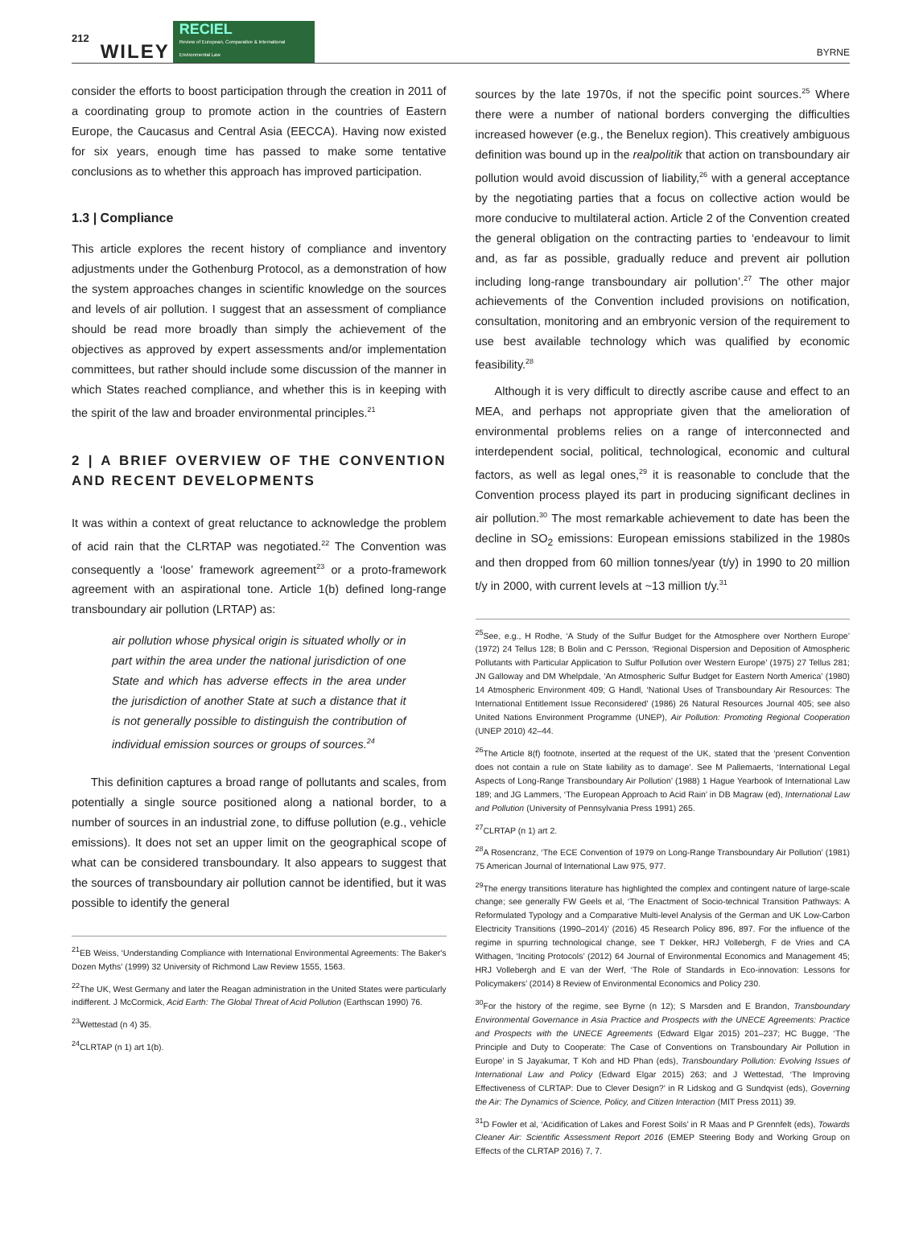212 WILEY RECIEL
Review of European, Comparative & International Environmental Law BYRNE
consider the efforts to boost participation through the creation in 2011 of a coordinating group to promote action in the countries of Eastern Europe, the Caucasus and Central Asia (EECCA). Having now existed for six years, enough time has passed to make some tentative conclusions as to whether this approach has improved participation.
1.3 | Compliance
This article explores the recent history of compliance and inventory adjustments under the Gothenburg Protocol, as a demonstration of how the system approaches changes in scientific knowledge on the sources and levels of air pollution. I suggest that an assessment of compliance should be read more broadly than simply the achievement of the objectives as approved by expert assessments and/or implementation committees, but rather should include some discussion of the manner in which States reached compliance, and whether this is in keeping with the spirit of the law and broader environmental principles.<sup>21</sup>
2 | A BRIEF OVERVIEW OF THE CONVENTION AND RECENT DEVELOPMENTS
It was within a context of great reluctance to acknowledge the problem of acid rain that the CLRTAP was negotiated.<sup>22</sup> The Convention was consequently a ‘loose’ framework agreement<sup>23</sup> or a proto-framework agreement with an aspirational tone. Article 1(b) defined long-range transboundary air pollution (LRTAP) as:
air pollution whose physical origin is situated wholly or in part within the area under the national jurisdiction of one State and which has adverse effects in the area under the jurisdiction of another State at such a distance that it is not generally possible to distinguish the contribution of individual emission sources or groups of sources.<sup>24</sup>
This definition captures a broad range of pollutants and scales, from potentially a single source positioned along a national border, to a number of sources in an industrial zone, to diffuse pollution (e.g., vehicle emissions). It does not set an upper limit on the geographical scope of what can be considered transboundary. It also appears to suggest that the sources of transboundary air pollution cannot be identified, but it was possible to identify the general
<sup>21</sup> EB Weiss, ‘Understanding Compliance with International Environmental Agreements: The Baker's Dozen Myths’ (1999) 32 University of Richmond Law Review 1555, 1563.
<sup>22</sup> The UK, West Germany and later the Reagan administration in the United States were particularly indifferent. J McCormick, Acid Earth: The Global Threat of Acid Pollution (Earthscan 1990) 76.
<sup>23</sup> Wettestad (n 4) 35.
<sup>24</sup>CLRTAP (n 1) art 1(b).
sources by the late 1970s, if not the specific point sources.<sup>25</sup> Where there were a number of national borders converging the difficulties increased however (e.g., the Benelux region). This creatively ambiguous definition was bound up in the realpolitik that action on transboundary air pollution would avoid discussion of liability,<sup>26</sup> with a general acceptance by the negotiating parties that a focus on collective action would be more conducive to multilateral action. Article 2 of the Convention created the general obligation on the contracting parties to ‘endeavour to limit and, as far as possible, gradually reduce and prevent air pollution including long-range transboundary air pollution’.<sup>27</sup> The other major achievements of the Convention included provisions on notification, consultation, monitoring and an embryonic version of the requirement to use best available technology which was qualified by economic feasibility.<sup>28</sup>
Although it is very difficult to directly ascribe cause and effect to an MEA, and perhaps not appropriate given that the amelioration of environmental problems relies on a range of interconnected and interdependent social, political, technological, economic and cultural factors, as well as legal ones,<sup>29</sup> it is reasonable to conclude that the Convention process played its part in producing significant declines in air pollution.<sup>30</sup> The most remarkable achievement to date has been the decline in SO<sub>2</sub> emissions: European emissions stabilized in the 1980s and then dropped from 60 million tonnes/year (t/y) in 1990 to 20 million t/y in 2000, with current levels at ~13 million t/y.<sup>31</sup>
<sup>25</sup> See, e.g., H Rodhe, ‘A Study of the Sulfur Budget for the Atmosphere over Northern Europe’ (1972) 24 Tellus 128; B Bolin and C Persson, ‘Regional Dispersion and Deposition of Atmospheric Pollutants with Particular Application to Sulfur Pollution over Western Europe’ (1975) 27 Tellus 281; JN Galloway and DM Whelpdale, ‘An Atmospheric Sulfur Budget for Eastern North America’ (1980) 14 Atmospheric Environment 409; G Handl, ‘National Uses of Transboundary Air Resources: The International Entitlement Issue Reconsidered’ (1986) 26 Natural Resources Journal 405; see also United Nations Environment Programme (UNEP), Air Pollution: Promoting Regional Cooperation (UNEP 2010) 42–44.
<sup>26</sup> The Article 8(f) footnote, inserted at the request of the UK, stated that the ‘present Convention does not contain a rule on State liability as to damage’. See M Pallemaerts, ‘International Legal Aspects of Long-Range Transboundary Air Pollution’ (1988) 1 Hague Yearbook of International Law 189; and JG Lammers, ‘The European Approach to Acid Rain’ in DB Magraw (ed), International Law and Pollution (University of Pennsylvania Press 1991) 265.
<sup>27</sup>CLRTAP (n 1) art 2.
<sup>28</sup> A Rosencranz, ‘The ECE Convention of 1979 on Long-Range Transboundary Air Pollution’ (1981) 75 American Journal of International Law 975, 977.
<sup>29</sup> The energy transitions literature has highlighted the complex and contingent nature of large-scale change; see generally FW Geels et al, ‘The Enactment of Socio-technical Transition Pathways: A Reformulated Typology and a Comparative Multi-level Analysis of the German and UK Low-Carbon Electricity Transitions (1990–2014)’ (2016) 45 Research Policy 896, 897. For the influence of the regime in spurring technological change, see T Dekker, HRJ Vollebergh, F de Vries and CA Withagen, ‘Inciting Protocols’ (2012) 64 Journal of Environmental Economics and Management 45; HRJ Vollebergh and E van der Werf, ‘The Role of Standards in Eco-innovation: Lessons for Policymakers’ (2014) 8 Review of Environmental Economics and Policy 230.
<sup>30</sup> For the history of the regime, see Byrne (n 12); S Marsden and E Brandon, Transboundary Environmental Governance in Asia Practice and Prospects with the UNECE Agreements: Practice and Prospects with the UNECE Agreements (Edward Elgar 2015) 201–237; HC Bugge, ‘The Principle and Duty to Cooperate: The Case of Conventions on Transboundary Air Pollution in Europe’ in S Jayakumar, T Koh and HD Phan (eds), Transboundary Pollution: Evolving Issues of International Law and Policy (Edward Elgar 2015) 263; and J Wettestad, ‘The Improving Effectiveness of CLRTAP: Due to Clever Design?’ in R Lidskog and G Sundqvist (eds), Governing the Air: The Dynamics of Science, Policy, and Citizen Interaction (MIT Press 2011) 39.
<sup>31</sup> D Fowler et al, ‘Acidification of Lakes and Forest Soils’ in R Maas and P Grennfelt (eds), Towards Cleaner Air: Scientific Assessment Report 2016 (EMEP Steering Body and Working Group on Effects of the CLRTAP 2016) 7, 7.